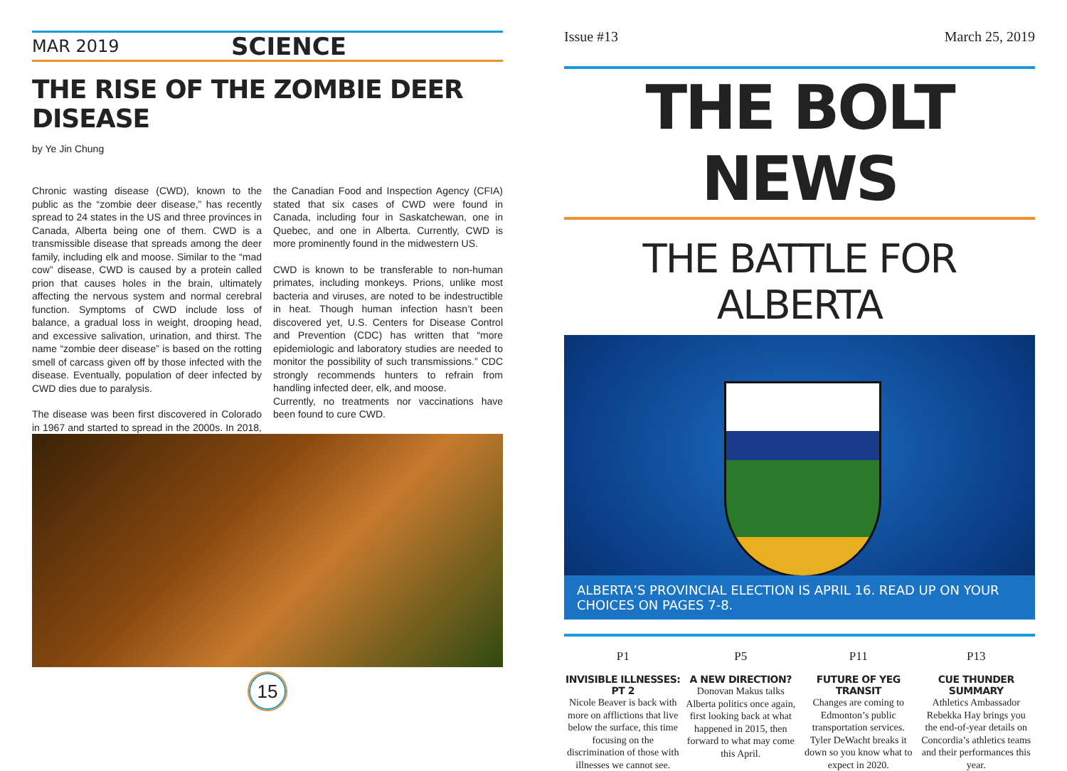MAR 2019 SCIENCE
THE RISE OF THE ZOMBIE DEER DISEASE
by Ye Jin Chung
Chronic wasting disease (CWD), known to the public as the “zombie deer disease,” has recently spread to 24 states in the US and three provinces in Canada, Alberta being one of them. CWD is a transmissible disease that spreads among the deer family, including elk and moose. Similar to the “mad cow” disease, CWD is caused by a protein called prion that causes holes in the brain, ultimately affecting the nervous system and normal cerebral function. Symptoms of CWD include loss of balance, a gradual loss in weight, drooping head, and excessive salivation, urination, and thirst. The name “zombie deer disease” is based on the rotting smell of carcass given off by those infected with the disease. Eventually, population of deer infected by CWD dies due to paralysis.
The disease was been first discovered in Colorado in 1967 and started to spread in the 2000s. In 2018, the Canadian Food and Inspection Agency (CFIA) stated that six cases of CWD were found in Canada, including four in Saskatchewan, one in Quebec, and one in Alberta. Currently, CWD is more prominently found in the midwestern US.
CWD is known to be transferable to non-human primates, including monkeys. Prions, unlike most bacteria and viruses, are noted to be indestructible in heat. Though human infection hasn’t been discovered yet, U.S. Centers for Disease Control and Prevention (CDC) has written that “more epidemiologic and laboratory studies are needed to monitor the possibility of such transmissions.” CDC strongly recommends hunters to refrain from handling infected deer, elk, and moose.
Currently, no treatments nor vaccinations have been found to cure CWD.
15
Issue #13 March 25, 2019
THE BOLT NEWS
THE BATTLE FOR ALBERTA
ALBERTA’S PROVINCIAL ELECTION IS APRIL 16. READ UP ON YOUR CHOICES ON PAGES 7-8.
P1
INVISIBLE ILLNESSES: PT 2
Nicole Beaver is back with more on afflictions that live below the surface, this time focusing on the discrimination of those with illnesses we cannot see.
P5
A NEW DIRECTION?
Donovan Makus talks Alberta politics once again, first looking back at what happened in 2015, then forward to what may come this April.
P11
FUTURE OF YEG TRANSIT
Changes are coming to Edmonton’s public transportation services. Tyler DeWacht breaks it down so you know what to expect in 2020.
P13
CUE THUNDER SUMMARY
Athletics Ambassador Rebekka Hay brings you the end-of-year details on Concordia’s athletics teams and their performances this year.